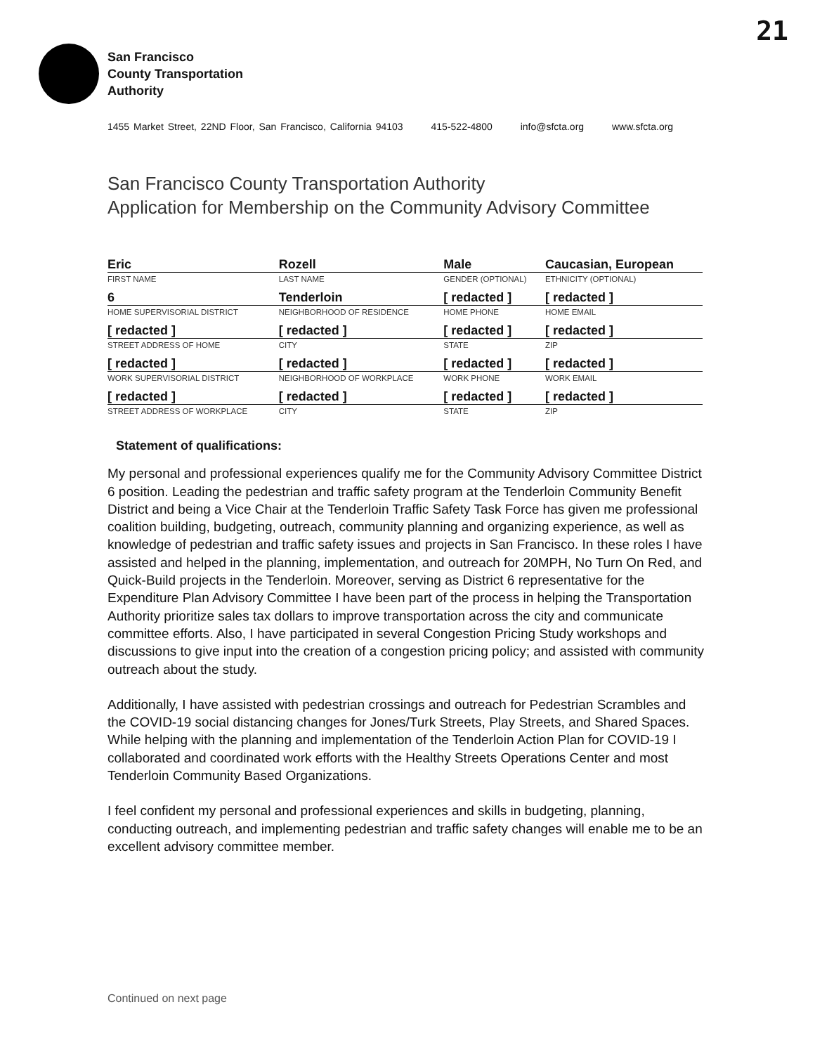21
San Francisco
County Transportation
Authority
1455 Market Street, 22ND Floor, San Francisco, California 94103 415-522-4800 info@sfcta.org www.sfcta.org
San Francisco County Transportation Authority
Application for Membership on the Community Advisory Committee
| Eric | Rozell | Male | Caucasian, European |
| FIRST NAME | LAST NAME | GENDER (OPTIONAL) | ETHNICITY (OPTIONAL) |
| 6 | Tenderloin | [ redacted ] | [ redacted ] |
| HOME SUPERVISORIAL DISTRICT | NEIGHBORHOOD OF RESIDENCE | HOME PHONE | HOME EMAIL |
| [ redacted ] | [ redacted ] | [ redacted ] | [ redacted ] |
| STREET ADDRESS OF HOME | CITY | STATE | ZIP |
| [ redacted ] | [ redacted ] | [ redacted ] | [ redacted ] |
| WORK SUPERVISORIAL DISTRICT | NEIGHBORHOOD OF WORKPLACE | WORK PHONE | WORK EMAIL |
| [ redacted ] | [ redacted ] | [ redacted ] | [ redacted ] |
| STREET ADDRESS OF WORKPLACE | CITY | STATE | ZIP |
Statement of qualifications:
My personal and professional experiences qualify me for the Community Advisory Committee District 6 position. Leading the pedestrian and traffic safety program at the Tenderloin Community Benefit District and being a Vice Chair at the Tenderloin Traffic Safety Task Force has given me professional coalition building, budgeting, outreach, community planning and organizing experience, as well as knowledge of pedestrian and traffic safety issues and projects in San Francisco. In these roles I have assisted and helped in the planning, implementation, and outreach for 20MPH, No Turn On Red, and Quick-Build projects in the Tenderloin. Moreover, serving as District 6 representative for the Expenditure Plan Advisory Committee I have been part of the process in helping the Transportation Authority prioritize sales tax dollars to improve transportation across the city and communicate committee efforts. Also, I have participated in several Congestion Pricing Study workshops and discussions to give input into the creation of a congestion pricing policy; and assisted with community outreach about the study.
Additionally, I have assisted with pedestrian crossings and outreach for Pedestrian Scrambles and the COVID-19 social distancing changes for Jones/Turk Streets, Play Streets, and Shared Spaces. While helping with the planning and implementation of the Tenderloin Action Plan for COVID-19 I collaborated and coordinated work efforts with the Healthy Streets Operations Center and most Tenderloin Community Based Organizations.
I feel confident my personal and professional experiences and skills in budgeting, planning, conducting outreach, and implementing pedestrian and traffic safety changes will enable me to be an excellent advisory committee member.
Continued on next page